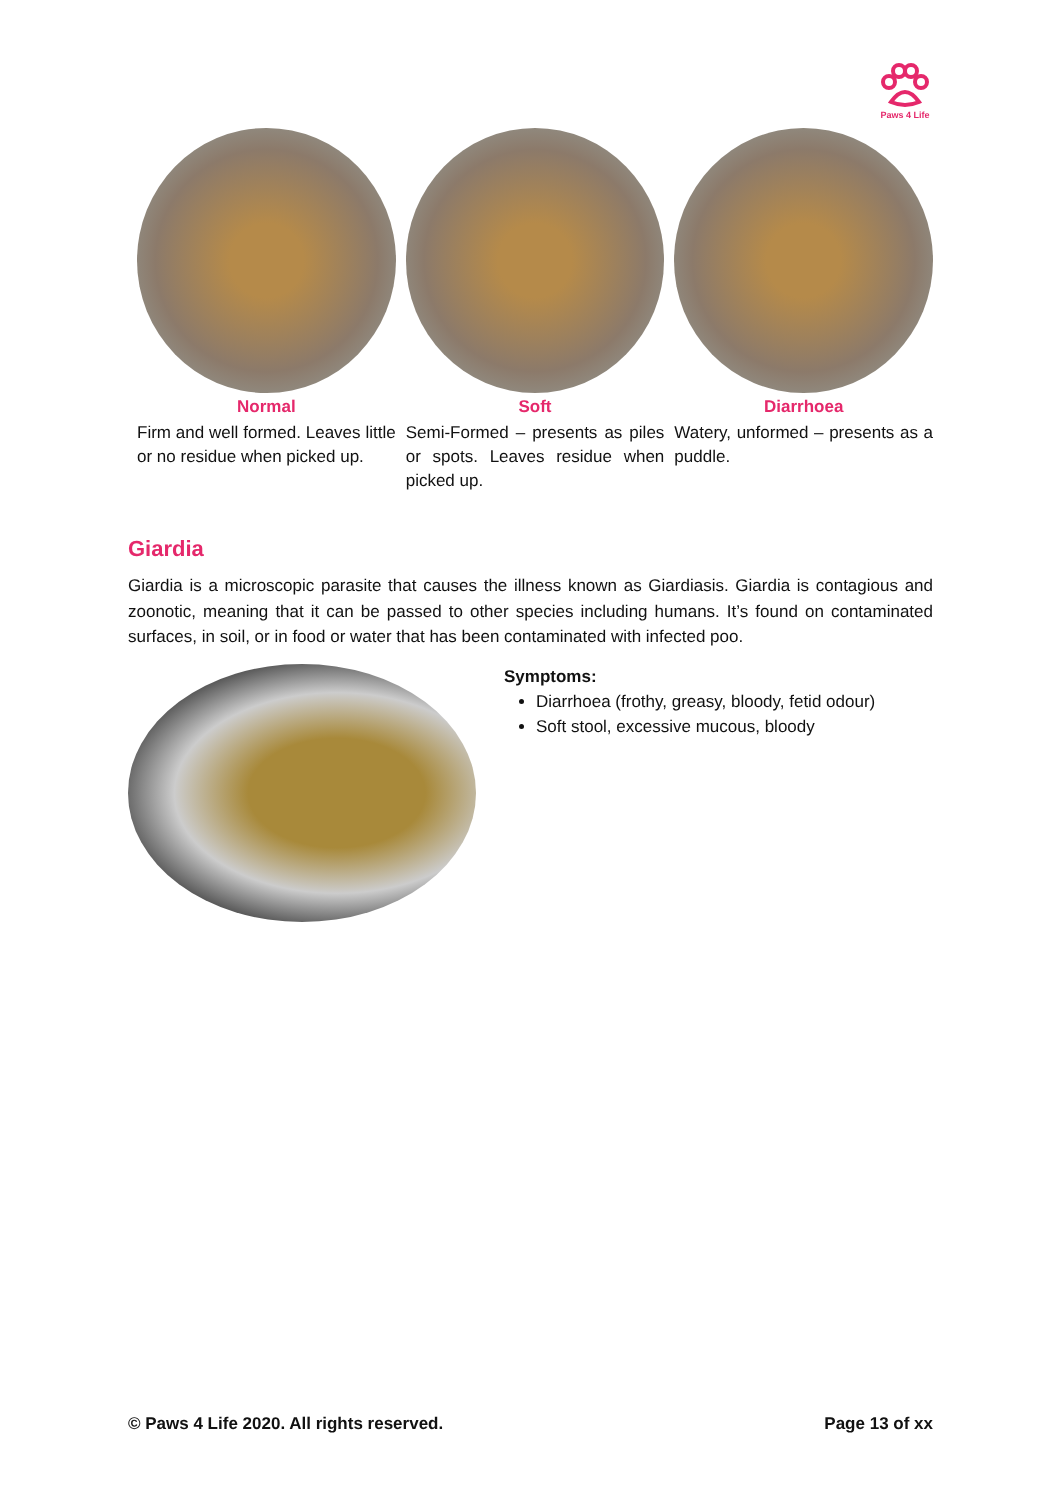Paws 4 Life
Normal
Firm and well formed. Leaves little or no residue when picked up.
Soft
Semi-Formed – presents as piles or spots. Leaves residue when picked up.
Diarrhoea
Watery, unformed – presents as a puddle.
Giardia
Giardia is a microscopic parasite that causes the illness known as Giardiasis. Giardia is contagious and zoonotic, meaning that it can be passed to other species including humans. It’s found on contaminated surfaces, in soil, or in food or water that has been contaminated with infected poo.
Symptoms:
Diarrhoea (frothy, greasy, bloody, fetid odour)
Soft stool, excessive mucous, bloody
© Paws 4 Life 2020. All rights reserved. Page 13 of xx